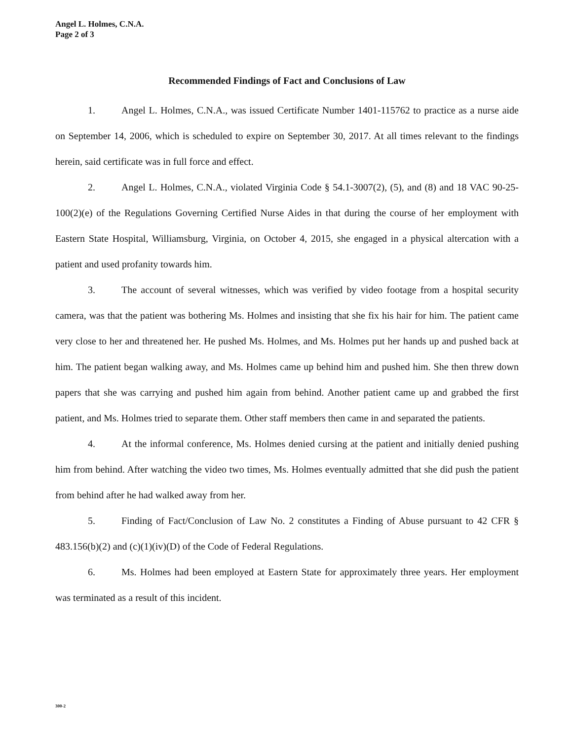Angel L. Holmes, C.N.A.
Page 2 of 3
Recommended Findings of Fact and Conclusions of Law
1. Angel L. Holmes, C.N.A., was issued Certificate Number 1401-115762 to practice as a nurse aide on September 14, 2006, which is scheduled to expire on September 30, 2017. At all times relevant to the findings herein, said certificate was in full force and effect.
2. Angel L. Holmes, C.N.A., violated Virginia Code § 54.1-3007(2), (5), and (8) and 18 VAC 90-25-100(2)(e) of the Regulations Governing Certified Nurse Aides in that during the course of her employment with Eastern State Hospital, Williamsburg, Virginia, on October 4, 2015, she engaged in a physical altercation with a patient and used profanity towards him.
3. The account of several witnesses, which was verified by video footage from a hospital security camera, was that the patient was bothering Ms. Holmes and insisting that she fix his hair for him. The patient came very close to her and threatened her. He pushed Ms. Holmes, and Ms. Holmes put her hands up and pushed back at him. The patient began walking away, and Ms. Holmes came up behind him and pushed him. She then threw down papers that she was carrying and pushed him again from behind. Another patient came up and grabbed the first patient, and Ms. Holmes tried to separate them. Other staff members then came in and separated the patients.
4. At the informal conference, Ms. Holmes denied cursing at the patient and initially denied pushing him from behind. After watching the video two times, Ms. Holmes eventually admitted that she did push the patient from behind after he had walked away from her.
5. Finding of Fact/Conclusion of Law No. 2 constitutes a Finding of Abuse pursuant to 42 CFR § 483.156(b)(2) and (c)(1)(iv)(D) of the Code of Federal Regulations.
6. Ms. Holmes had been employed at Eastern State for approximately three years. Her employment was terminated as a result of this incident.
300-2